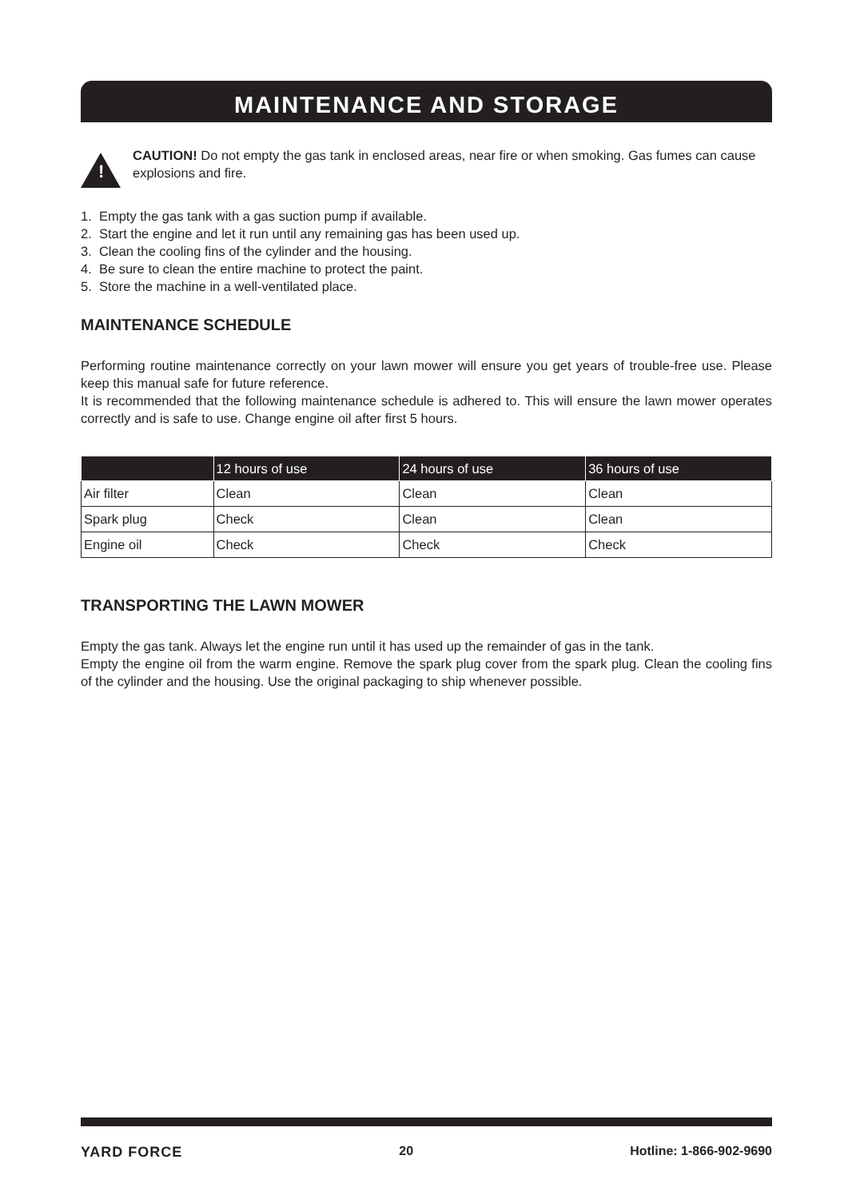MAINTENANCE AND STORAGE
!
CAUTION! Do not empty the gas tank in enclosed areas, near fire or when smoking. Gas fumes can cause explosions and fire.
1. Empty the gas tank with a gas suction pump if available.
2. Start the engine and let it run until any remaining gas has been used up.
3. Clean the cooling fins of the cylinder and the housing.
4. Be sure to clean the entire machine to protect the paint.
5. Store the machine in a well-ventilated place.
MAINTENANCE SCHEDULE
Performing routine maintenance correctly on your lawn mower will ensure you get years of trouble-free use. Please keep this manual safe for future reference.
It is recommended that the following maintenance schedule is adhered to. This will ensure the lawn mower operates correctly and is safe to use. Change engine oil after first 5 hours.
| | 12 hours of use | 24 hours of use | 36 hours of use |
| --- | --- | --- | --- |
| Air filter | Clean | Clean | Clean |
| Spark plug | Check | Clean | Clean |
| Engine oil | Check | Check | Check |
TRANSPORTING THE LAWN MOWER
Empty the gas tank. Always let the engine run until it has used up the remainder of gas in the tank.
Empty the engine oil from the warm engine. Remove the spark plug cover from the spark plug. Clean the cooling fins of the cylinder and the housing. Use the original packaging to ship whenever possible.
YARD FORCE 20 Hotline: 1-866-902-9690